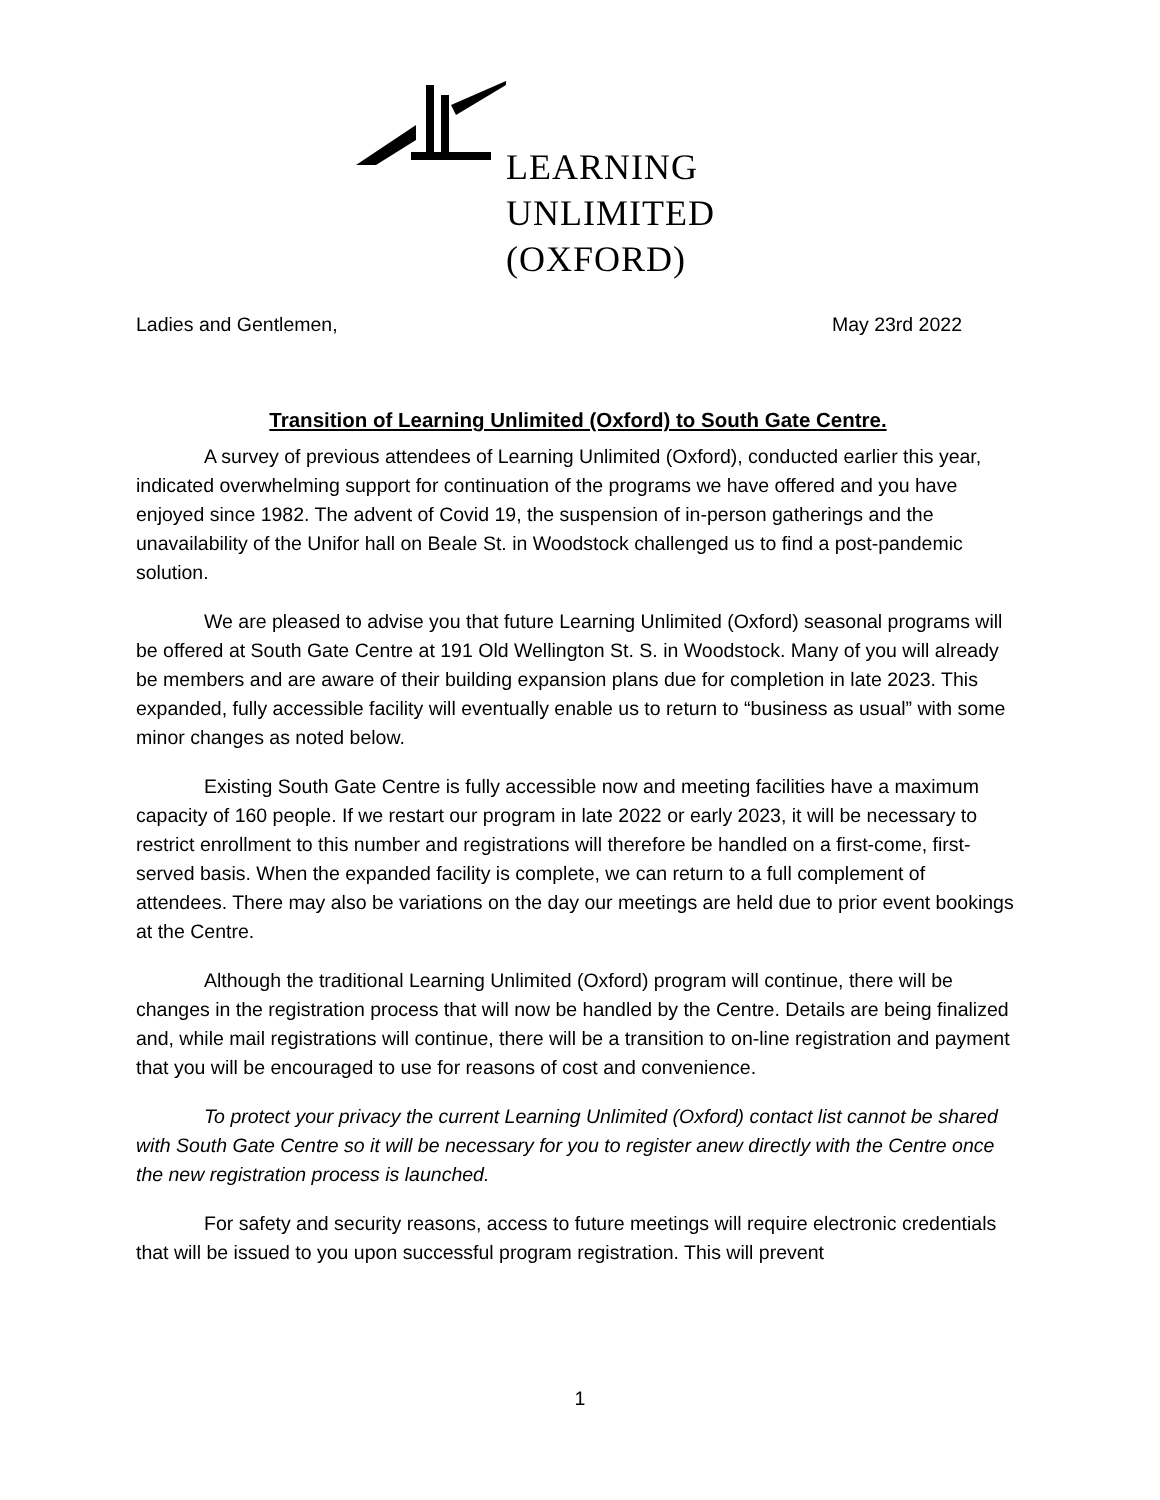LEARNING
UNLIMITED
(OXFORD)
Ladies and Gentlemen, May 23rd 2022
Transition of Learning Unlimited (Oxford) to South Gate Centre.
A survey of previous attendees of Learning Unlimited (Oxford), conducted earlier this year, indicated overwhelming support for continuation of the programs we have offered and you have enjoyed since 1982. The advent of Covid 19, the suspension of in-person gatherings and the unavailability of the Unifor hall on Beale St. in Woodstock challenged us to find a post-pandemic solution.
We are pleased to advise you that future Learning Unlimited (Oxford) seasonal programs will be offered at South Gate Centre at 191 Old Wellington St. S. in Woodstock. Many of you will already be members and are aware of their building expansion plans due for completion in late 2023. This expanded, fully accessible facility will eventually enable us to return to “business as usual” with some minor changes as noted below.
Existing South Gate Centre is fully accessible now and meeting facilities have a maximum capacity of 160 people. If we restart our program in late 2022 or early 2023, it will be necessary to restrict enrollment to this number and registrations will therefore be handled on a first-come, first-served basis. When the expanded facility is complete, we can return to a full complement of attendees. There may also be variations on the day our meetings are held due to prior event bookings at the Centre.
Although the traditional Learning Unlimited (Oxford) program will continue, there will be changes in the registration process that will now be handled by the Centre. Details are being finalized and, while mail registrations will continue, there will be a transition to on-line registration and payment that you will be encouraged to use for reasons of cost and convenience.
To protect your privacy the current Learning Unlimited (Oxford) contact list cannot be shared with South Gate Centre so it will be necessary for you to register anew directly with the Centre once the new registration process is launched.
For safety and security reasons, access to future meetings will require electronic credentials that will be issued to you upon successful program registration. This will prevent
1